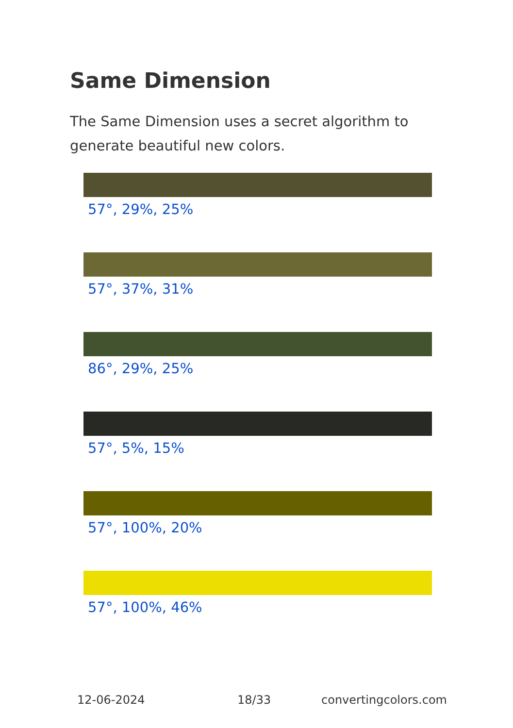Same Dimension
The Same Dimension uses a secret algorithm to generate beautiful new colors.
57°, 29%, 25%
57°, 37%, 31%
86°, 29%, 25%
57°, 5%, 15%
57°, 100%, 20%
57°, 100%, 46%
12-06-2024 18/33 convertingcolors.com